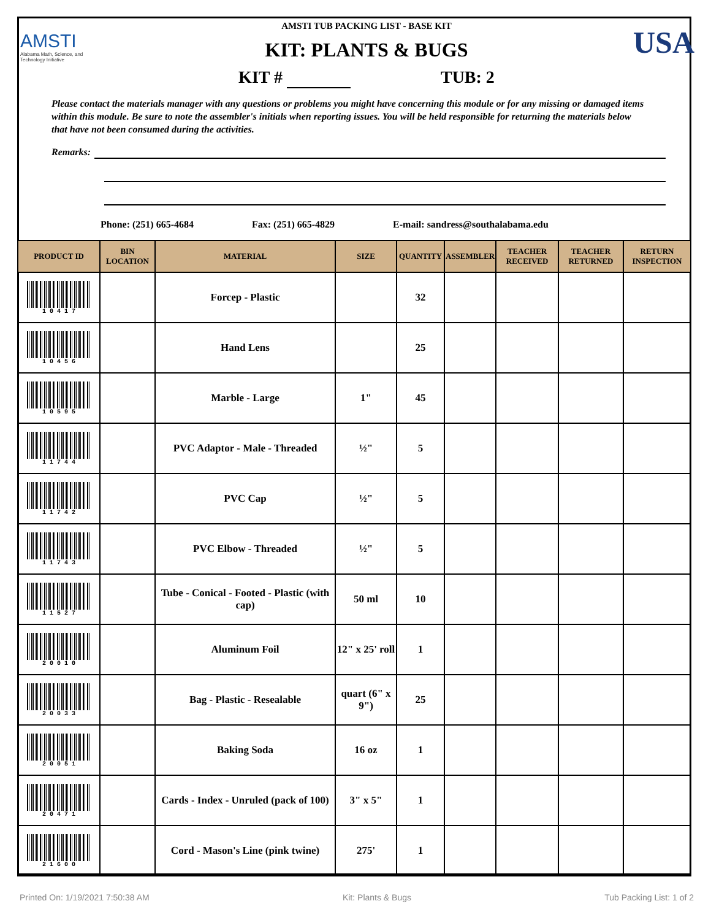AMSTI
Alabama Math, Science, and Technology Initiative
AMSTI TUB PACKING LIST - BASE KIT
KIT: PLANTS & BUGS
KIT # TUB: 2
USA
Please contact the materials manager with any questions or problems you might have concerning this module or for any missing or damaged items within this module. Be sure to note the assembler's initials when reporting issues. You will be held responsible for returning the materials below that have not been consumed during the activities.
Remarks:
Phone: (251) 665-4684 Fax: (251) 665-4829 E-mail: sandress@southalabama.edu
| PRODUCT ID | BIN LOCATION | MATERIAL | SIZE | QUANTITY | ASSEMBLER | TEACHER RECEIVED | TEACHER RETURNED | RETURN INSPECTION |
| --- | --- | --- | --- | --- | --- | --- | --- | --- |
| 1 0 4 1 7 | | Forcep - Plastic | | 32 | | | | |
| 1 0 4 5 6 | | Hand Lens | | 25 | | | | |
| 1 0 5 9 5 | | Marble - Large | 1" | 45 | | | | |
| 1 1 7 4 4 | | PVC Adaptor - Male - Threaded | ½" | 5 | | | | |
| 1 1 7 4 2 | | PVC Cap | ½" | 5 | | | | |
| 1 1 7 4 3 | | PVC Elbow - Threaded | ½" | 5 | | | | |
| 1 1 5 2 7 | | Tube - Conical - Footed - Plastic (with cap) | 50 ml | 10 | | | | |
| 2 0 0 1 0 | | Aluminum Foil | 12" x 25' roll | 1 | | | | |
| 2 0 0 3 3 | | Bag - Plastic - Resealable | quart (6" x 9") | 25 | | | | |
| 2 0 0 5 1 | | Baking Soda | 16 oz | 1 | | | | |
| 2 0 4 7 1 | | Cards - Index - Unruled (pack of 100) | 3" x 5" | 1 | | | | |
| 2 1 6 0 0 | | Cord - Mason's Line (pink twine) | 275' | 1 | | | | |
Printed On: 1/19/2021 7:50:38 AM Kit: Plants & Bugs Tub Packing List: 1 of 2